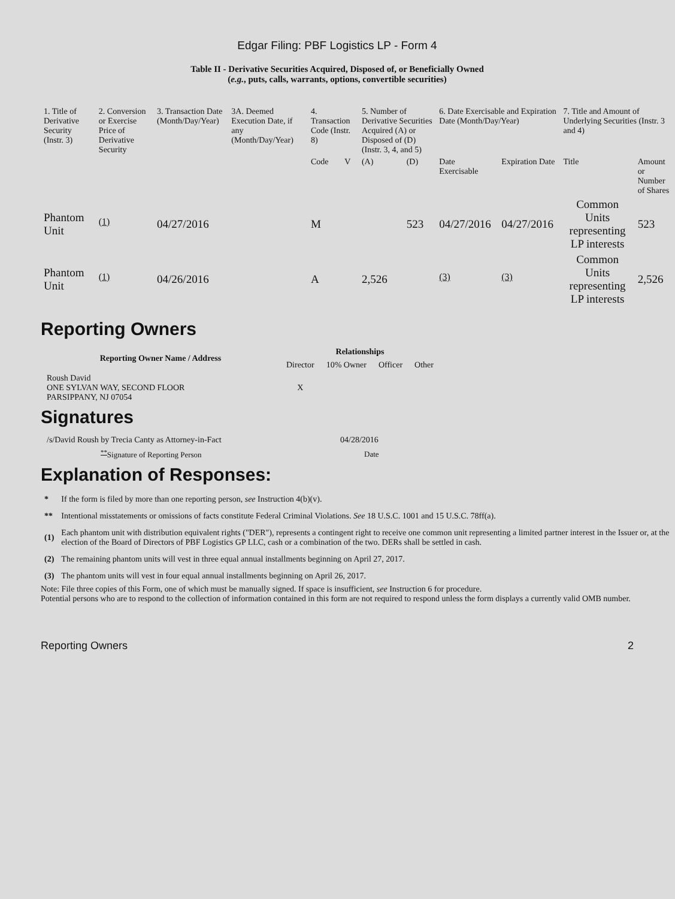Edgar Filing: PBF Logistics LP - Form 4
Table II - Derivative Securities Acquired, Disposed of, or Beneficially Owned
(e.g., puts, calls, warrants, options, convertible securities)
| 1. Title of Derivative Security (Instr. 3) | 2. Conversion or Exercise Price of Derivative Security | 3. Transaction Date (Month/Day/Year) | 3A. Deemed Execution Date, if any (Month/Day/Year) | 4. Transaction Code (Instr. 8) | | 5. Number of Derivative Securities Acquired (A) or Disposed of (D) (Instr. 3, 4, and 5) | | 6. Date Exercisable and Expiration Date (Month/Day/Year) | | 7. Title and Amount of Underlying Securities (Instr. 3 and 4) | |
| --- | --- | --- | --- | --- | --- | --- | --- | --- | --- | --- | --- |
| | | | | Code | V | (A) | (D) | Date Exercisable | Expiration Date | Title | Amount or Number of Shares |
| Phantom Unit | <sup>(1)</sup> | 04/27/2016 | | M | | | 523 | 04/27/2016 | 04/27/2016 | Common Units representing LP interests | 523 |
| Phantom Unit | <sup>(1)</sup> | 04/26/2016 | | A | | 2,526 | | <sup>(3)</sup> | <sup>(3)</sup> | Common Units representing LP interests | 2,526 |
Reporting Owners
| Reporting Owner Name / Address | Relationships | | | |
| --- | --- | --- | --- | --- |
| | Director | 10% Owner | Officer | Other |
| Roush David ONE SYLVAN WAY, SECOND FLOOR PARSIPPANY, NJ 07054 | X | | | |
Signatures
| /s/David Roush by Trecia Canty as Attorney-in-Fact | 04/28/2016 |
| <sup>**</sup> Signature of Reporting Person | Date |
Explanation of Responses:
| * | If the form is filed by more than one reporting person, see Instruction 4(b)(v). |
| ** | Intentional misstatements or omissions of facts constitute Federal Criminal Violations. See 18 U.S.C. 1001 and 15 U.S.C. 78ff(a). |
| (1) | Each phantom unit with distribution equivalent rights ("DER"), represents a contingent right to receive one common unit representing a limited partner interest in the Issuer or, at the election of the Board of Directors of PBF Logistics GP LLC, cash or a combination of the two. DERs shall be settled in cash. |
| (2) | The remaining phantom units will vest in three equal annual installments beginning on April 27, 2017. |
| (3) | The phantom units will vest in four equal annual installments beginning on April 26, 2017. |
Note: File three copies of this Form, one of which must be manually signed. If space is insufficient, see Instruction 6 for procedure.
Potential persons who are to respond to the collection of information contained in this form are not required to respond unless the form displays a currently valid OMB number.
Reporting Owners 2